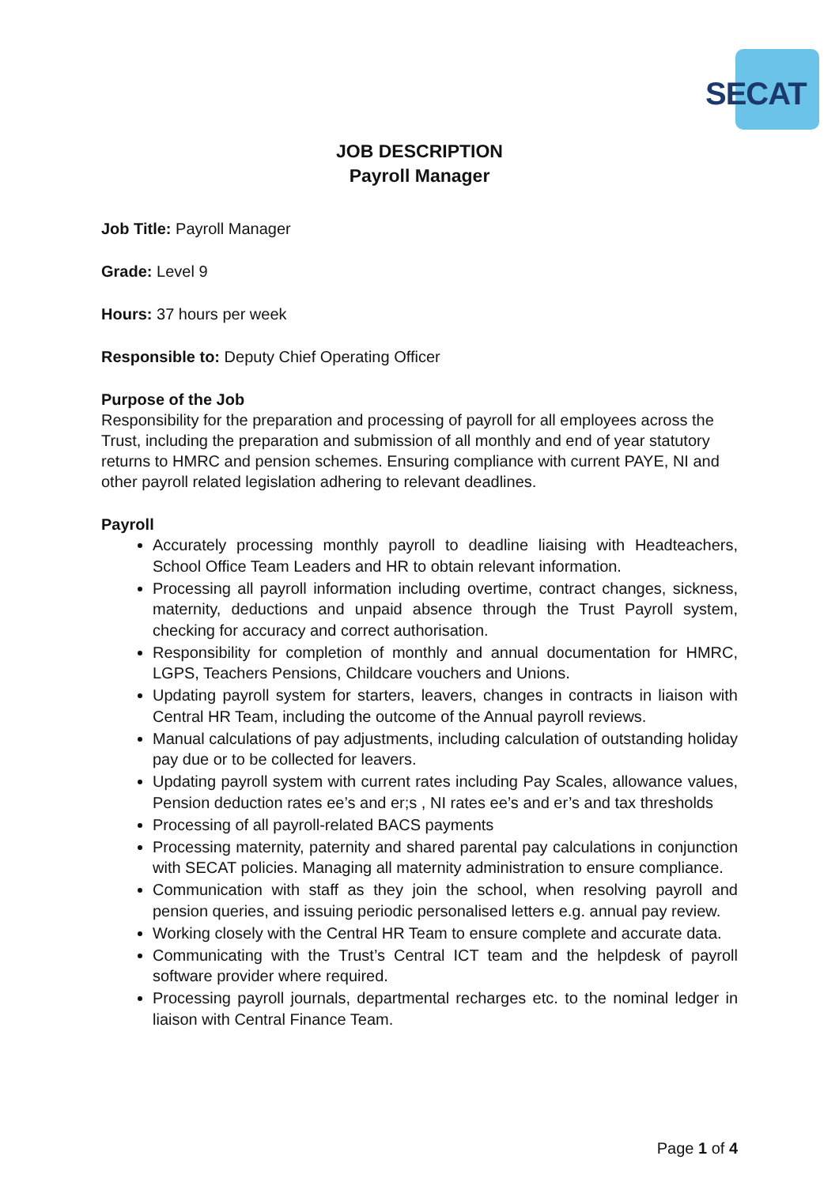SECAT
JOB DESCRIPTION
Payroll Manager
Job Title: Payroll Manager
Grade: Level 9
Hours: 37 hours per week
Responsible to: Deputy Chief Operating Officer
Purpose of the Job
Responsibility for the preparation and processing of payroll for all employees across the Trust, including the preparation and submission of all monthly and end of year statutory returns to HMRC and pension schemes. Ensuring compliance with current PAYE, NI and other payroll related legislation adhering to relevant deadlines.
Payroll
Accurately processing monthly payroll to deadline liaising with Headteachers, School Office Team Leaders and HR to obtain relevant information.
Processing all payroll information including overtime, contract changes, sickness, maternity, deductions and unpaid absence through the Trust Payroll system, checking for accuracy and correct authorisation.
Responsibility for completion of monthly and annual documentation for HMRC, LGPS, Teachers Pensions, Childcare vouchers and Unions.
Updating payroll system for starters, leavers, changes in contracts in liaison with Central HR Team, including the outcome of the Annual payroll reviews.
Manual calculations of pay adjustments, including calculation of outstanding holiday pay due or to be collected for leavers.
Updating payroll system with current rates including Pay Scales, allowance values, Pension deduction rates ee’s and er;s , NI rates ee’s and er’s and tax thresholds
Processing of all payroll-related BACS payments
Processing maternity, paternity and shared parental pay calculations in conjunction with SECAT policies. Managing all maternity administration to ensure compliance.
Communication with staff as they join the school, when resolving payroll and pension queries, and issuing periodic personalised letters e.g. annual pay review.
Working closely with the Central HR Team to ensure complete and accurate data.
Communicating with the Trust’s Central ICT team and the helpdesk of payroll software provider where required.
Processing payroll journals, departmental recharges etc. to the nominal ledger in liaison with Central Finance Team.
Page 1 of 4